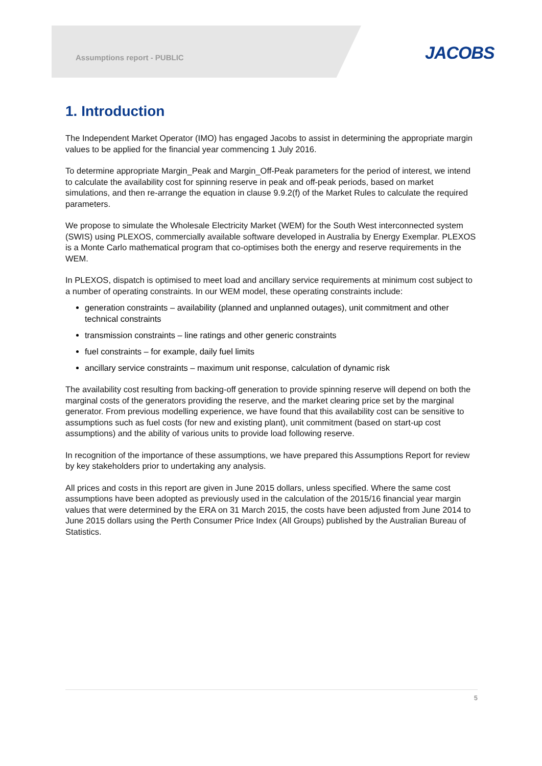Assumptions report - PUBLIC JACOBS
1. Introduction
The Independent Market Operator (IMO) has engaged Jacobs to assist in determining the appropriate margin values to be applied for the financial year commencing 1 July 2016.
To determine appropriate Margin_Peak and Margin_Off-Peak parameters for the period of interest, we intend to calculate the availability cost for spinning reserve in peak and off-peak periods, based on market simulations, and then re-arrange the equation in clause 9.9.2(f) of the Market Rules to calculate the required parameters.
We propose to simulate the Wholesale Electricity Market (WEM) for the South West interconnected system (SWIS) using PLEXOS, commercially available software developed in Australia by Energy Exemplar. PLEXOS is a Monte Carlo mathematical program that co-optimises both the energy and reserve requirements in the WEM.
In PLEXOS, dispatch is optimised to meet load and ancillary service requirements at minimum cost subject to a number of operating constraints. In our WEM model, these operating constraints include:
generation constraints – availability (planned and unplanned outages), unit commitment and other technical constraints
transmission constraints – line ratings and other generic constraints
fuel constraints – for example, daily fuel limits
ancillary service constraints – maximum unit response, calculation of dynamic risk
The availability cost resulting from backing-off generation to provide spinning reserve will depend on both the marginal costs of the generators providing the reserve, and the market clearing price set by the marginal generator. From previous modelling experience, we have found that this availability cost can be sensitive to assumptions such as fuel costs (for new and existing plant), unit commitment (based on start-up cost assumptions) and the ability of various units to provide load following reserve.
In recognition of the importance of these assumptions, we have prepared this Assumptions Report for review by key stakeholders prior to undertaking any analysis.
All prices and costs in this report are given in June 2015 dollars, unless specified. Where the same cost assumptions have been adopted as previously used in the calculation of the 2015/16 financial year margin values that were determined by the ERA on 31 March 2015, the costs have been adjusted from June 2014 to June 2015 dollars using the Perth Consumer Price Index (All Groups) published by the Australian Bureau of Statistics.
5